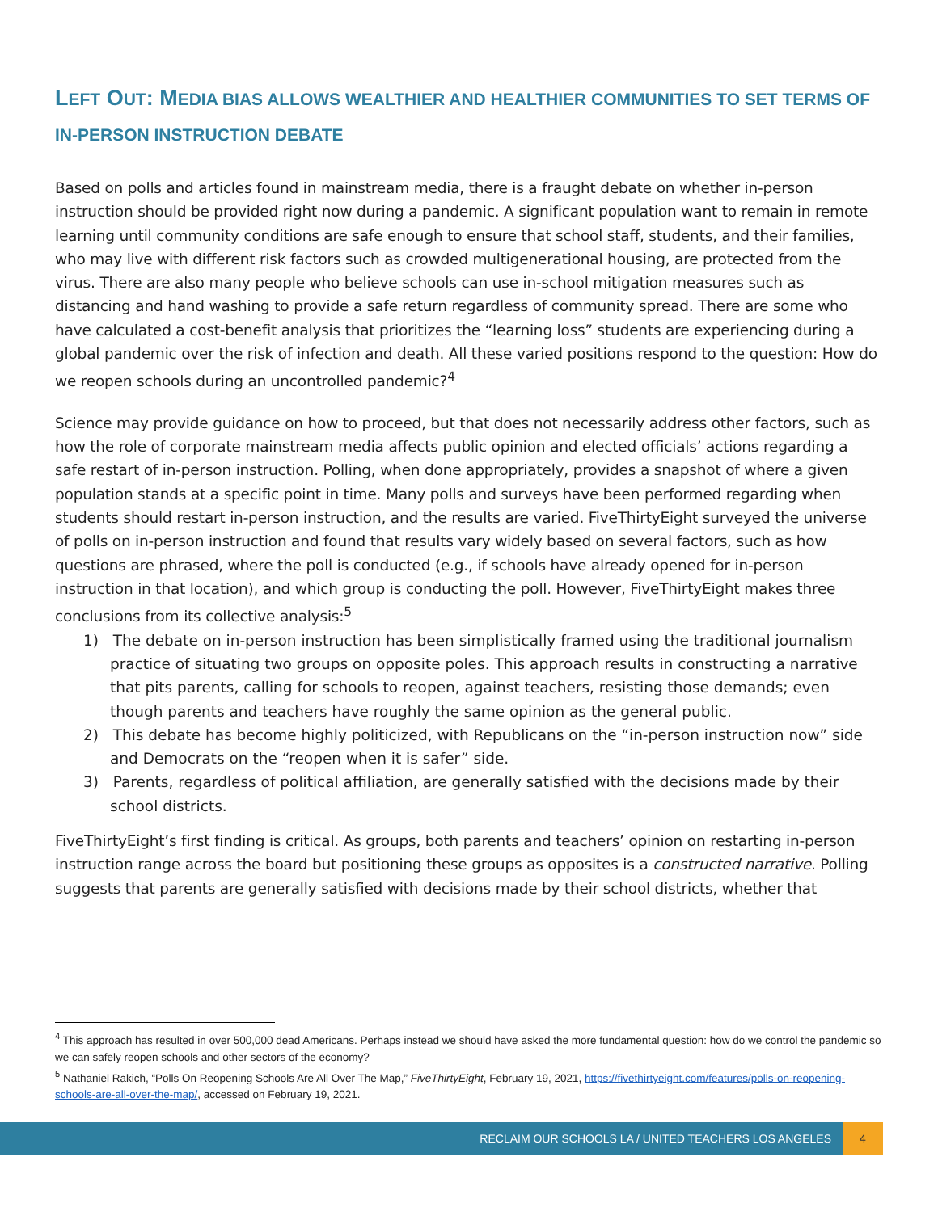LEFT OUT: MEDIA BIAS ALLOWS WEALTHIER AND HEALTHIER COMMUNITIES TO SET TERMS OF IN-PERSON INSTRUCTION DEBATE
Based on polls and articles found in mainstream media, there is a fraught debate on whether in-person instruction should be provided right now during a pandemic. A significant population want to remain in remote learning until community conditions are safe enough to ensure that school staff, students, and their families, who may live with different risk factors such as crowded multigenerational housing, are protected from the virus. There are also many people who believe schools can use in-school mitigation measures such as distancing and hand washing to provide a safe return regardless of community spread. There are some who have calculated a cost-benefit analysis that prioritizes the “learning loss” students are experiencing during a global pandemic over the risk of infection and death. All these varied positions respond to the question: How do we reopen schools during an uncontrolled pandemic?<sup>4</sup>
Science may provide guidance on how to proceed, but that does not necessarily address other factors, such as how the role of corporate mainstream media affects public opinion and elected officials’ actions regarding a safe restart of in-person instruction. Polling, when done appropriately, provides a snapshot of where a given population stands at a specific point in time. Many polls and surveys have been performed regarding when students should restart in-person instruction, and the results are varied. FiveThirtyEight surveyed the universe of polls on in-person instruction and found that results vary widely based on several factors, such as how questions are phrased, where the poll is conducted (e.g., if schools have already opened for in-person instruction in that location), and which group is conducting the poll. However, FiveThirtyEight makes three conclusions from its collective analysis:<sup>5</sup>
1) The debate on in-person instruction has been simplistically framed using the traditional journalism practice of situating two groups on opposite poles. This approach results in constructing a narrative that pits parents, calling for schools to reopen, against teachers, resisting those demands; even though parents and teachers have roughly the same opinion as the general public.
2) This debate has become highly politicized, with Republicans on the “in-person instruction now” side and Democrats on the “reopen when it is safer” side.
3) Parents, regardless of political affiliation, are generally satisfied with the decisions made by their school districts.
FiveThirtyEight’s first finding is critical. As groups, both parents and teachers’ opinion on restarting in-person instruction range across the board but positioning these groups as opposites is a constructed narrative. Polling suggests that parents are generally satisfied with decisions made by their school districts, whether that
<sup>4</sup> This approach has resulted in over 500,000 dead Americans. Perhaps instead we should have asked the more fundamental question: how do we control the pandemic so we can safely reopen schools and other sectors of the economy?
<sup>5</sup> Nathaniel Rakich, “Polls On Reopening Schools Are All Over The Map,” FiveThirtyEight, February 19, 2021, https://fivethirtyeight.com/features/polls-on-reopening-schools-are-all-over-the-map/, accessed on February 19, 2021.
RECLAIM OUR SCHOOLS LA / UNITED TEACHERS LOS ANGELES 4